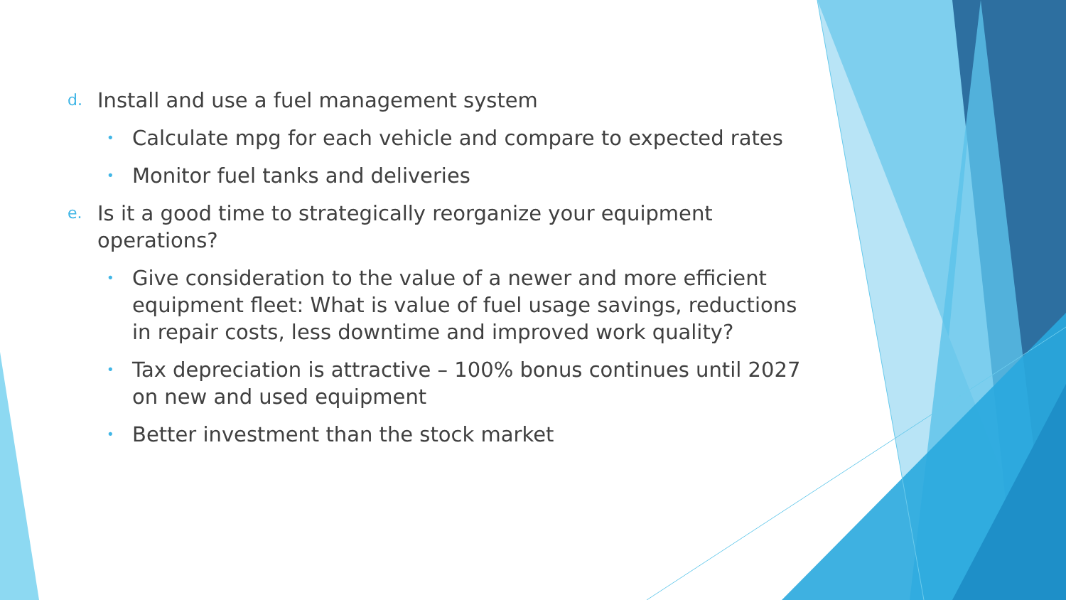d. Install and use a fuel management system
• Calculate mpg for each vehicle and compare to expected rates
• Monitor fuel tanks and deliveries
e. Is it a good time to strategically reorganize your equipment operations?
• Give consideration to the value of a newer and more efficient equipment fleet: What is value of fuel usage savings, reductions in repair costs, less downtime and improved work quality?
• Tax depreciation is attractive – 100% bonus continues until 2027 on new and used equipment
• Better investment than the stock market